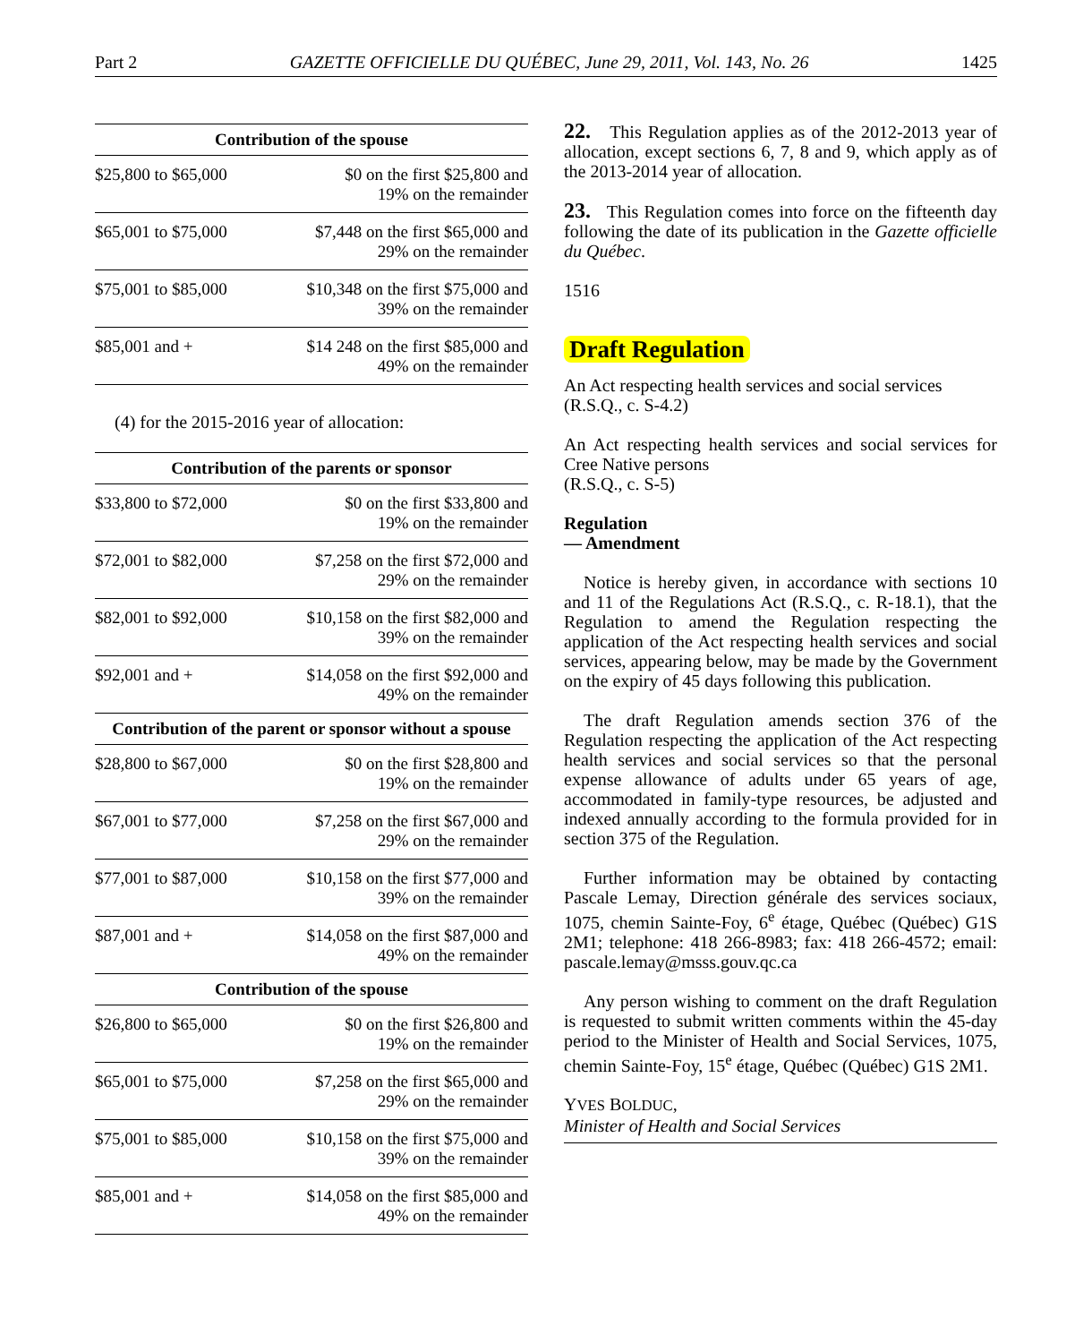Part 2 GAZETTE OFFICIELLE DU QUÉBEC, June 29, 2011, Vol. 143, No. 26 1425
| Contribution of the spouse | |
| --- | --- |
| $25,800 to $65,000 | $0 on the first $25,800 and 19% on the remainder |
| $65,001 to $75,000 | $7,448 on the first $65,000 and 29% on the remainder |
| $75,001 to $85,000 | $10,348 on the first $75,000 and 39% on the remainder |
| $85,001 and + | $14 248 on the first $85,000 and 49% on the remainder |
(4) for the 2015-2016 year of allocation:
| Contribution of the parents or sponsor | |
| --- | --- |
| $33,800 to $72,000 | $0 on the first $33,800 and 19% on the remainder |
| $72,001 to $82,000 | $7,258 on the first $72,000 and 29% on the remainder |
| $82,001 to $92,000 | $10,158 on the first $82,000 and 39% on the remainder |
| $92,001 and + | $14,058 on the first $92,000 and 49% on the remainder |
| Contribution of the parent or sponsor without a spouse | |
| $28,800 to $67,000 | $0 on the first $28,800 and 19% on the remainder |
| $67,001 to $77,000 | $7,258 on the first $67,000 and 29% on the remainder |
| $77,001 to $87,000 | $10,158 on the first $77,000 and 39% on the remainder |
| $87,001 and + | $14,058 on the first $87,000 and 49% on the remainder |
| Contribution of the spouse | |
| $26,800 to $65,000 | $0 on the first $26,800 and 19% on the remainder |
| $65,001 to $75,000 | $7,258 on the first $65,000 and 29% on the remainder |
| $75,001 to $85,000 | $10,158 on the first $75,000 and 39% on the remainder |
| $85,001 and + | $14,058 on the first $85,000 and 49% on the remainder |
22. This Regulation applies as of the 2012-2013 year of allocation, except sections 6, 7, 8 and 9, which apply as of the 2013-2014 year of allocation.
23. This Regulation comes into force on the fifteenth day following the date of its publication in the Gazette officielle du Québec.
1516
Draft Regulation
An Act respecting health services and social services
(R.S.Q., c. S-4.2)
An Act respecting health services and social services for Cree Native persons
(R.S.Q., c. S-5)
Regulation
— Amendment
Notice is hereby given, in accordance with sections 10 and 11 of the Regulations Act (R.S.Q., c. R-18.1), that the Regulation to amend the Regulation respecting the application of the Act respecting health services and social services, appearing below, may be made by the Government on the expiry of 45 days following this publication.
The draft Regulation amends section 376 of the Regulation respecting the application of the Act respecting health services and social services so that the personal expense allowance of adults under 65 years of age, accommodated in family-type resources, be adjusted and indexed annually according to the formula provided for in section 375 of the Regulation.
Further information may be obtained by contacting Pascale Lemay, Direction générale des services sociaux, 1075, chemin Sainte-Foy, 6<sup>e</sup> étage, Québec (Québec) G1S 2M1; telephone: 418 266-8983; fax: 418 266-4572; email: pascale.lemay@msss.gouv.qc.ca
Any person wishing to comment on the draft Regulation is requested to submit written comments within the 45-day period to the Minister of Health and Social Services, 1075, chemin Sainte-Foy, 15<sup>e</sup> étage, Québec (Québec) G1S 2M1.
YVES BOLDUC,
Minister of Health and Social Services